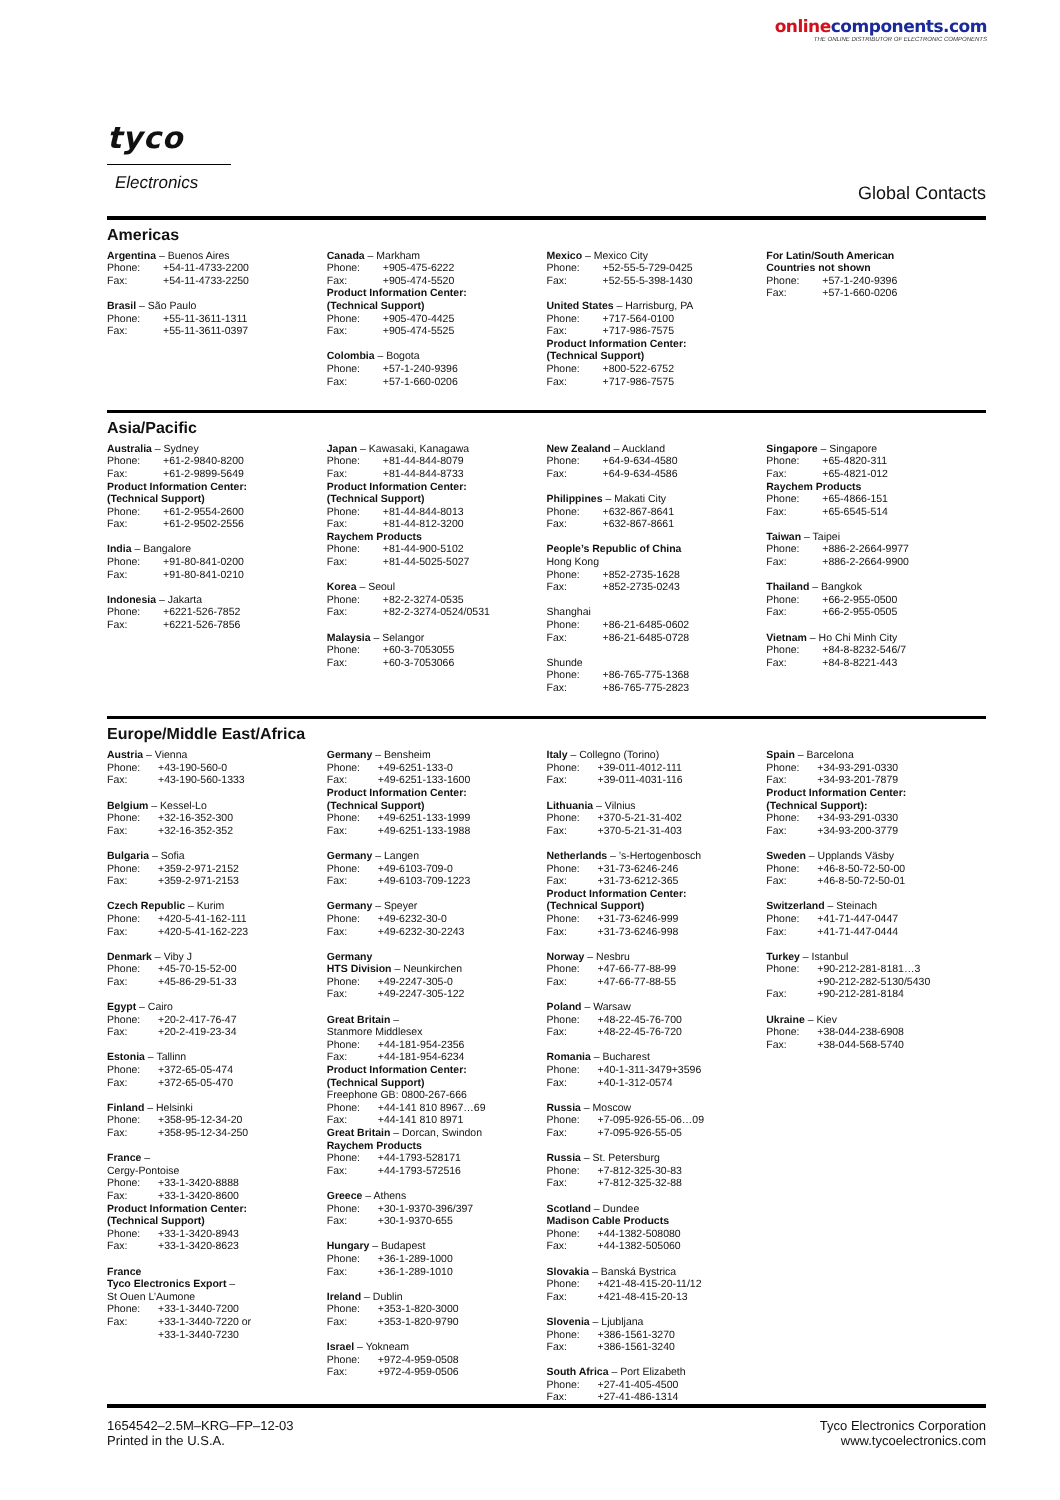online components.com
THE ONLINE DISTRIBUTOR OF ELECTRONIC COMPONENTS
tyco
Electronics
Global Contacts
Americas
Argentina – Buenos Aires
Phone: +54-11-4733-2200
Fax: +54-11-4733-2250
Brasil – São Paulo
Phone: +55-11-3611-1311
Fax: +55-11-3611-0397
Canada – Markham
Phone: +905-475-6222
Fax: +905-474-5520
Product Information Center:
(Technical Support)
Phone: +905-470-4425
Fax: +905-474-5525
Colombia – Bogota
Phone: +57-1-240-9396
Fax: +57-1-660-0206
Mexico – Mexico City
Phone: +52-55-5-729-0425
Fax: +52-55-5-398-1430
United States – Harrisburg, PA
Phone: +717-564-0100
Fax: +717-986-7575
Product Information Center:
(Technical Support)
Phone: +800-522-6752
Fax: +717-986-7575
For Latin/South American
Countries not shown
Phone: +57-1-240-9396
Fax: +57-1-660-0206
Asia/Pacific
Australia – Sydney
Phone: +61-2-9840-8200
Fax: +61-2-9899-5649
Product Information Center:
(Technical Support)
Phone: +61-2-9554-2600
Fax: +61-2-9502-2556
India – Bangalore
Phone: +91-80-841-0200
Fax: +91-80-841-0210
Indonesia – Jakarta
Phone: +6221-526-7852
Fax: +6221-526-7856
Japan – Kawasaki, Kanagawa
Phone: +81-44-844-8079
Fax: +81-44-844-8733
Product Information Center:
(Technical Support)
Phone: +81-44-844-8013
Fax: +81-44-812-3200
Raychem Products
Phone: +81-44-900-5102
Fax: +81-44-5025-5027
Korea – Seoul
Phone: +82-2-3274-0535
Fax: +82-2-3274-0524/0531
Malaysia – Selangor
Phone: +60-3-7053055
Fax: +60-3-7053066
New Zealand – Auckland
Phone: +64-9-634-4580
Fax: +64-9-634-4586
Philippines – Makati City
Phone: +632-867-8641
Fax: +632-867-8661
People’s Republic of China
Hong Kong
Phone: +852-2735-1628
Fax: +852-2735-0243
Shanghai
Phone: +86-21-6485-0602
Fax: +86-21-6485-0728
Shunde
Phone: +86-765-775-1368
Fax: +86-765-775-2823
Singapore – Singapore
Phone: +65-4820-311
Fax: +65-4821-012
Raychem Products
Phone: +65-4866-151
Fax: +65-6545-514
Taiwan – Taipei
Phone: +886-2-2664-9977
Fax: +886-2-2664-9900
Thailand – Bangkok
Phone: +66-2-955-0500
Fax: +66-2-955-0505
Vietnam – Ho Chi Minh City
Phone: +84-8-8232-546/7
Fax: +84-8-8221-443
Europe/Middle East/Africa
Austria – Vienna
Phone: +43-190-560-0
Fax: +43-190-560-1333
Belgium – Kessel-Lo
Phone: +32-16-352-300
Fax: +32-16-352-352
Bulgaria – Sofia
Phone: +359-2-971-2152
Fax: +359-2-971-2153
Czech Republic – Kurim
Phone: +420-5-41-162-111
Fax: +420-5-41-162-223
Denmark – Viby J
Phone: +45-70-15-52-00
Fax: +45-86-29-51-33
Egypt – Cairo
Phone: +20-2-417-76-47
Fax: +20-2-419-23-34
Estonia – Tallinn
Phone: +372-65-05-474
Fax: +372-65-05-470
Finland – Helsinki
Phone: +358-95-12-34-20
Fax: +358-95-12-34-250
France –
Cergy-Pontoise
Phone: +33-1-3420-8888
Fax: +33-1-3420-8600
Product Information Center:
(Technical Support)
Phone: +33-1-3420-8943
Fax: +33-1-3420-8623
France
Tyco Electronics Export –
St Ouen L’Aumone
Phone: +33-1-3440-7200
Fax: +33-1-3440-7220 or
+33-1-3440-7230
Germany – Bensheim
Phone: +49-6251-133-0
Fax: +49-6251-133-1600
Product Information Center:
(Technical Support)
Phone: +49-6251-133-1999
Fax: +49-6251-133-1988
Germany – Langen
Phone: +49-6103-709-0
Fax: +49-6103-709-1223
Germany – Speyer
Phone: +49-6232-30-0
Fax: +49-6232-30-2243
Germany
HTS Division – Neunkirchen
Phone: +49-2247-305-0
Fax: +49-2247-305-122
Great Britain –
Stanmore Middlesex
Phone: +44-181-954-2356
Fax: +44-181-954-6234
Product Information Center:
(Technical Support)
Freephone GB: 0800-267-666
Phone: +44-141 810 8967…69
Fax: +44-141 810 8971
Great Britain – Dorcan, Swindon
Raychem Products
Phone: +44-1793-528171
Fax: +44-1793-572516
Greece – Athens
Phone: +30-1-9370-396/397
Fax: +30-1-9370-655
Hungary – Budapest
Phone: +36-1-289-1000
Fax: +36-1-289-1010
Ireland – Dublin
Phone: +353-1-820-3000
Fax: +353-1-820-9790
Israel – Yokneam
Phone: +972-4-959-0508
Fax: +972-4-959-0506
Italy – Collegno (Torino)
Phone: +39-011-4012-111
Fax: +39-011-4031-116
Lithuania – Vilnius
Phone: +370-5-21-31-402
Fax: +370-5-21-31-403
Netherlands – ’s-Hertogenbosch
Phone: +31-73-6246-246
Fax: +31-73-6212-365
Product Information Center:
(Technical Support)
Phone: +31-73-6246-999
Fax: +31-73-6246-998
Norway – Nesbru
Phone: +47-66-77-88-99
Fax: +47-66-77-88-55
Poland – Warsaw
Phone: +48-22-45-76-700
Fax: +48-22-45-76-720
Romania – Bucharest
Phone: +40-1-311-3479+3596
Fax: +40-1-312-0574
Russia – Moscow
Phone: +7-095-926-55-06…09
Fax: +7-095-926-55-05
Russia – St. Petersburg
Phone: +7-812-325-30-83
Fax: +7-812-325-32-88
Scotland – Dundee
Madison Cable Products
Phone: +44-1382-508080
Fax: +44-1382-505060
Slovakia – Banská Bystrica
Phone: +421-48-415-20-11/12
Fax: +421-48-415-20-13
Slovenia – Ljubljana
Phone: +386-1561-3270
Fax: +386-1561-3240
South Africa – Port Elizabeth
Phone: +27-41-405-4500
Fax: +27-41-486-1314
Spain – Barcelona
Phone: +34-93-291-0330
Fax: +34-93-201-7879
Product Information Center:
(Technical Support):
Phone: +34-93-291-0330
Fax: +34-93-200-3779
Sweden – Upplands Väsby
Phone: +46-8-50-72-50-00
Fax: +46-8-50-72-50-01
Switzerland – Steinach
Phone: +41-71-447-0447
Fax: +41-71-447-0444
Turkey – Istanbul
Phone: +90-212-281-8181…3
+90-212-282-5130/5430
Fax: +90-212-281-8184
Ukraine – Kiev
Phone: +38-044-238-6908
Fax: +38-044-568-5740
1654542–2.5M–KRG–FP–12-03
Printed in the U.S.A.
Tyco Electronics Corporation
www.tycoelectronics.com